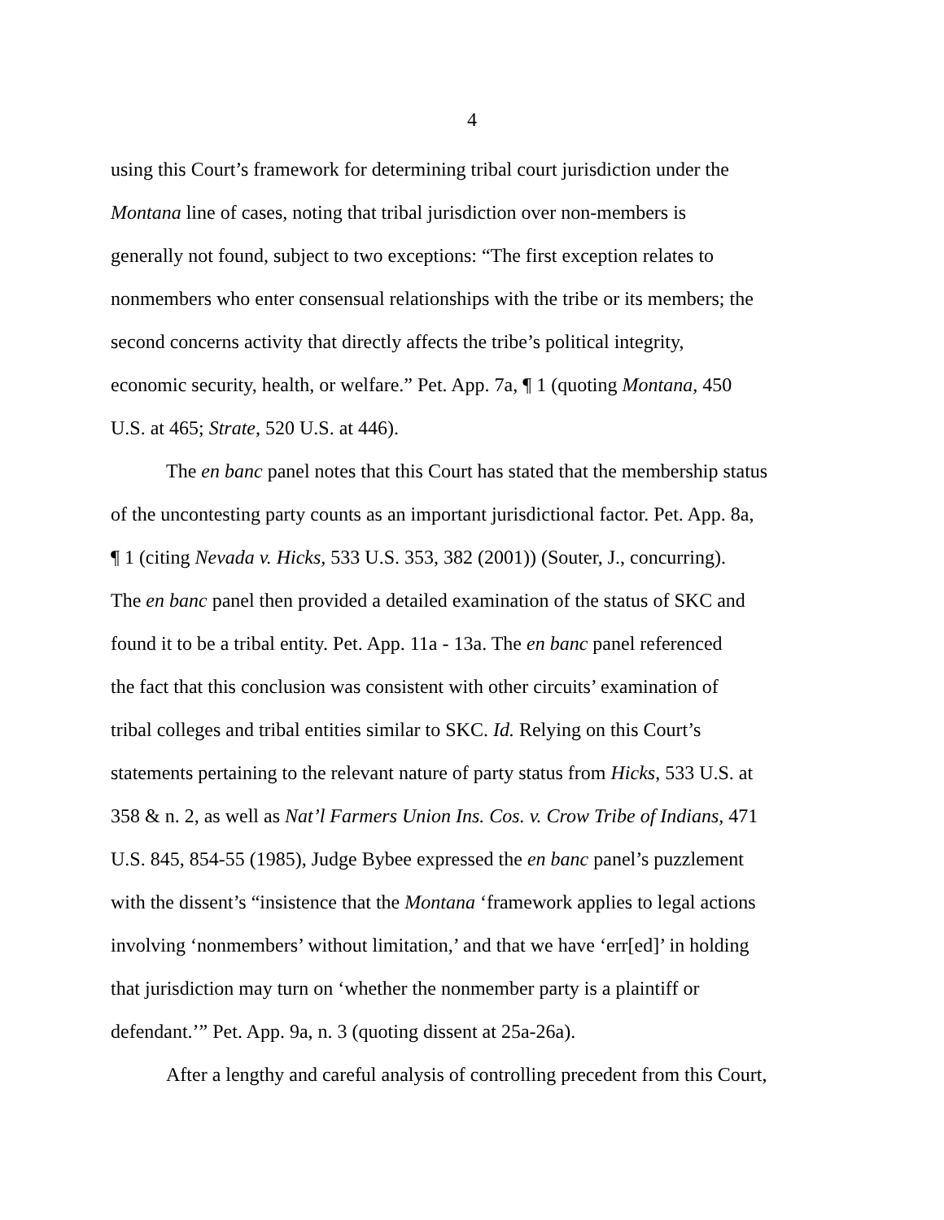4
using this Court’s framework for determining tribal court jurisdiction under the
Montana line of cases, noting that tribal jurisdiction over non-members is
generally not found, subject to two exceptions: “The first exception relates to
nonmembers who enter consensual relationships with the tribe or its members; the
second concerns activity that directly affects the tribe’s political integrity,
economic security, health, or welfare.” Pet. App. 7a, ¶ 1 (quoting Montana, 450
U.S. at 465; Strate, 520 U.S. at 446).
The en banc panel notes that this Court has stated that the membership status
of the uncontesting party counts as an important jurisdictional factor. Pet. App. 8a,
¶ 1 (citing Nevada v. Hicks, 533 U.S. 353, 382 (2001)) (Souter, J., concurring).
The en banc panel then provided a detailed examination of the status of SKC and
found it to be a tribal entity. Pet. App. 11a - 13a. The en banc panel referenced
the fact that this conclusion was consistent with other circuits’ examination of
tribal colleges and tribal entities similar to SKC. Id. Relying on this Court’s
statements pertaining to the relevant nature of party status from Hicks, 533 U.S. at
358 & n. 2, as well as Nat’l Farmers Union Ins. Cos. v. Crow Tribe of Indians, 471
U.S. 845, 854-55 (1985), Judge Bybee expressed the en banc panel’s puzzlement
with the dissent’s “insistence that the Montana ‘framework applies to legal actions
involving ‘nonmembers’ without limitation,’ and that we have ‘err[ed]’ in holding
that jurisdiction may turn on ‘whether the nonmember party is a plaintiff or
defendant.’” Pet. App. 9a, n. 3 (quoting dissent at 25a-26a).
After a lengthy and careful analysis of controlling precedent from this Court,